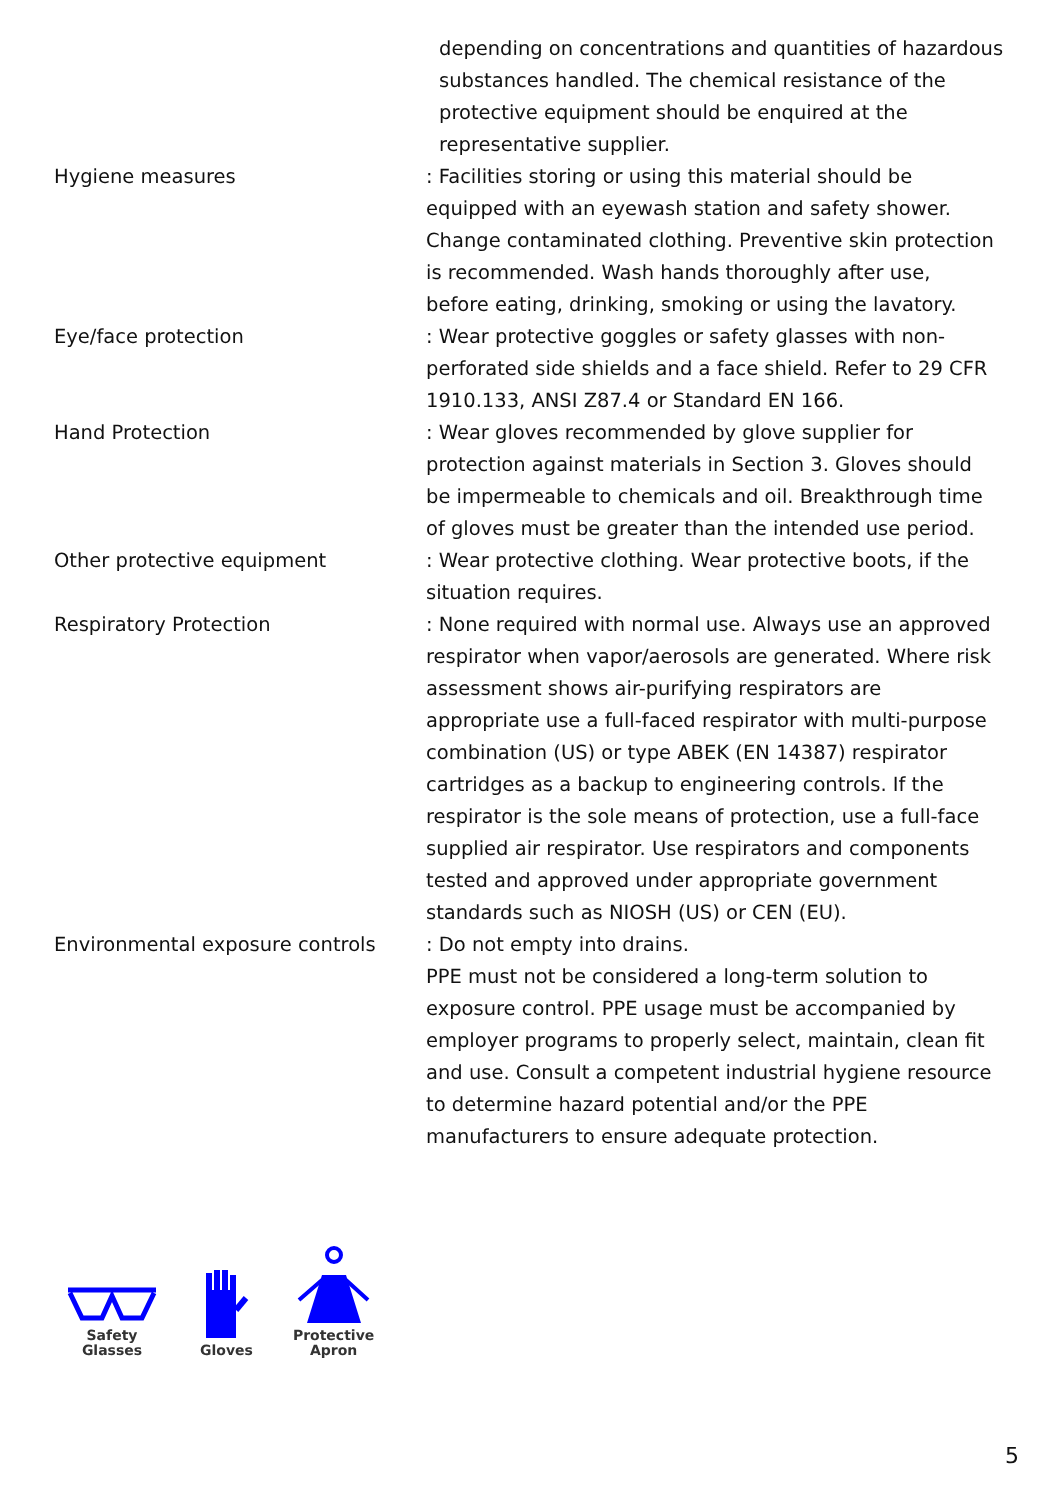depending on concentrations and quantities of hazardous substances handled. The chemical resistance of the protective equipment should be enquired at the representative supplier.
Hygiene measures : Facilities storing or using this material should be equipped with an eyewash station and safety shower. Change contaminated clothing. Preventive skin protection is recommended. Wash hands thoroughly after use, before eating, drinking, smoking or using the lavatory.
Eye/face protection : Wear protective goggles or safety glasses with non-perforated side shields and a face shield. Refer to 29 CFR 1910.133, ANSI Z87.4 or Standard EN 166.
Hand Protection : Wear gloves recommended by glove supplier for protection against materials in Section 3. Gloves should be impermeable to chemicals and oil. Breakthrough time of gloves must be greater than the intended use period.
Other protective equipment : Wear protective clothing. Wear protective boots, if the situation requires.
Respiratory Protection : None required with normal use. Always use an approved respirator when vapor/aerosols are generated. Where risk assessment shows air-purifying respirators are appropriate use a full-faced respirator with multi-purpose combination (US) or type ABEK (EN 14387) respirator cartridges as a backup to engineering controls. If the respirator is the sole means of protection, use a full-face supplied air respirator. Use respirators and components tested and approved under appropriate government standards such as NIOSH (US) or CEN (EU).
Environmental exposure controls : Do not empty into drains.
PPE must not be considered a long-term solution to exposure control. PPE usage must be accompanied by employer programs to properly select, maintain, clean fit and use. Consult a competent industrial hygiene resource to determine hazard potential and/or the PPE manufacturers to ensure adequate protection.
Safety
Glasses
Gloves
Protective
Apron
5